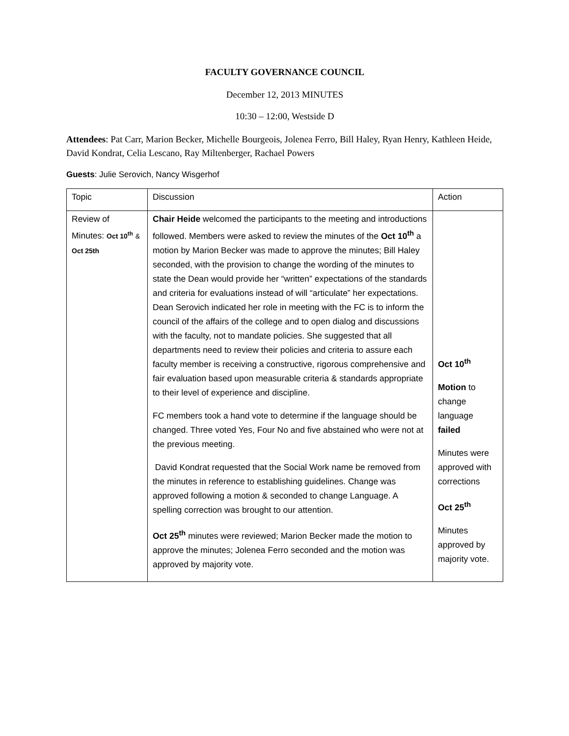FACULTY GOVERNANCE COUNCIL
December 12, 2013 MINUTES
10:30 – 12:00, Westside D
Attendees: Pat Carr, Marion Becker, Michelle Bourgeois, Jolenea Ferro, Bill Haley, Ryan Henry, Kathleen Heide, David Kondrat, Celia Lescano, Ray Miltenberger, Rachael Powers
Guests: Julie Serovich, Nancy Wisgerhof
| Topic | Discussion | Action |
| Review of Minutes: Oct 10<sup>th</sup> & Oct 25th | Chair Heide welcomed the participants to the meeting and introductions followed. Members were asked to review the minutes of the Oct 10<sup>th</sup> a motion by Marion Becker was made to approve the minutes; Bill Haley seconded, with the provision to change the wording of the minutes to state the Dean would provide her “written” expectations of the standards and criteria for evaluations instead of will “articulate” her expectations. Dean Serovich indicated her role in meeting with the FC is to inform the council of the affairs of the college and to open dialog and discussions with the faculty, not to mandate policies. She suggested that all departments need to review their policies and criteria to assure each faculty member is receiving a constructive, rigorous comprehensive and fair evaluation based upon measurable criteria & standards appropriate to their level of experience and discipline. FC members took a hand vote to determine if the language should be changed. Three voted Yes, Four No and five abstained who were not at the previous meeting. David Kondrat requested that the Social Work name be removed from the minutes in reference to establishing guidelines. Change was approved following a motion & seconded to change Language. A spelling correction was brought to our attention. Oct 25<sup>th</sup> minutes were reviewed; Marion Becker made the motion to approve the minutes; Jolenea Ferro seconded and the motion was approved by majority vote. | Oct 10<sup>th</sup> Motion to change language failed Minutes were approved with corrections Oct 25<sup>th</sup> Minutes approved by majority vote. |